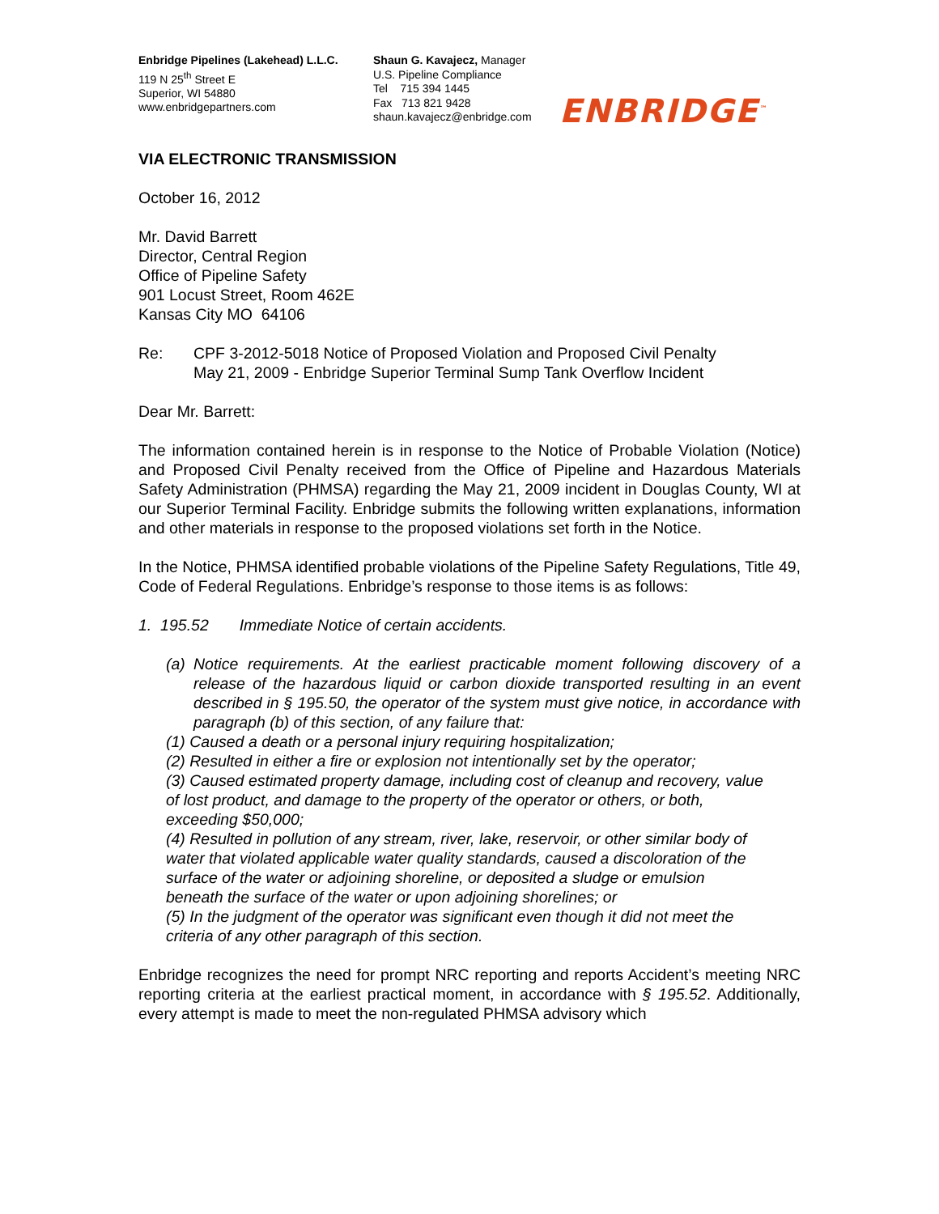Enbridge Pipelines (Lakehead) L.L.C.
119 N 25<sup>th</sup> Street E
Superior, WI 54880
www.enbridgepartners.com
Shaun G. Kavajecz, Manager
U.S. Pipeline Compliance
Tel 715 394 1445
Fax 713 821 9428
shaun.kavajecz@enbridge.com
ENBRIDGE<sup>™</sup>
VIA ELECTRONIC TRANSMISSION
October 16, 2012
Mr. David Barrett
Director, Central Region
Office of Pipeline Safety
901 Locust Street, Room 462E
Kansas City MO 64106
Re: CPF 3-2012-5018 Notice of Proposed Violation and Proposed Civil Penalty
May 21, 2009 - Enbridge Superior Terminal Sump Tank Overflow Incident
Dear Mr. Barrett:
The information contained herein is in response to the Notice of Probable Violation (Notice) and Proposed Civil Penalty received from the Office of Pipeline and Hazardous Materials Safety Administration (PHMSA) regarding the May 21, 2009 incident in Douglas County, WI at our Superior Terminal Facility. Enbridge submits the following written explanations, information and other materials in response to the proposed violations set forth in the Notice.
In the Notice, PHMSA identified probable violations of the Pipeline Safety Regulations, Title 49, Code of Federal Regulations. Enbridge’s response to those items is as follows:
1. 195.52 Immediate Notice of certain accidents.
(a)
Notice requirements. At the earliest practicable moment following discovery of a release of the hazardous liquid or carbon dioxide transported resulting in an event described in § 195.50, the operator of the system must give notice, in accordance with paragraph (b) of this section, of any failure that:
(1) Caused a death or a personal injury requiring hospitalization;
(2) Resulted in either a fire or explosion not intentionally set by the operator;
(3) Caused estimated property damage, including cost of cleanup and recovery, value of lost product, and damage to the property of the operator or others, or both, exceeding $50,000;
(4) Resulted in pollution of any stream, river, lake, reservoir, or other similar body of water that violated applicable water quality standards, caused a discoloration of the surface of the water or adjoining shoreline, or deposited a sludge or emulsion beneath the surface of the water or upon adjoining shorelines; or
(5) In the judgment of the operator was significant even though it did not meet the criteria of any other paragraph of this section.
Enbridge recognizes the need for prompt NRC reporting and reports Accident’s meeting NRC reporting criteria at the earliest practical moment, in accordance with § 195.52. Additionally, every attempt is made to meet the non-regulated PHMSA advisory which